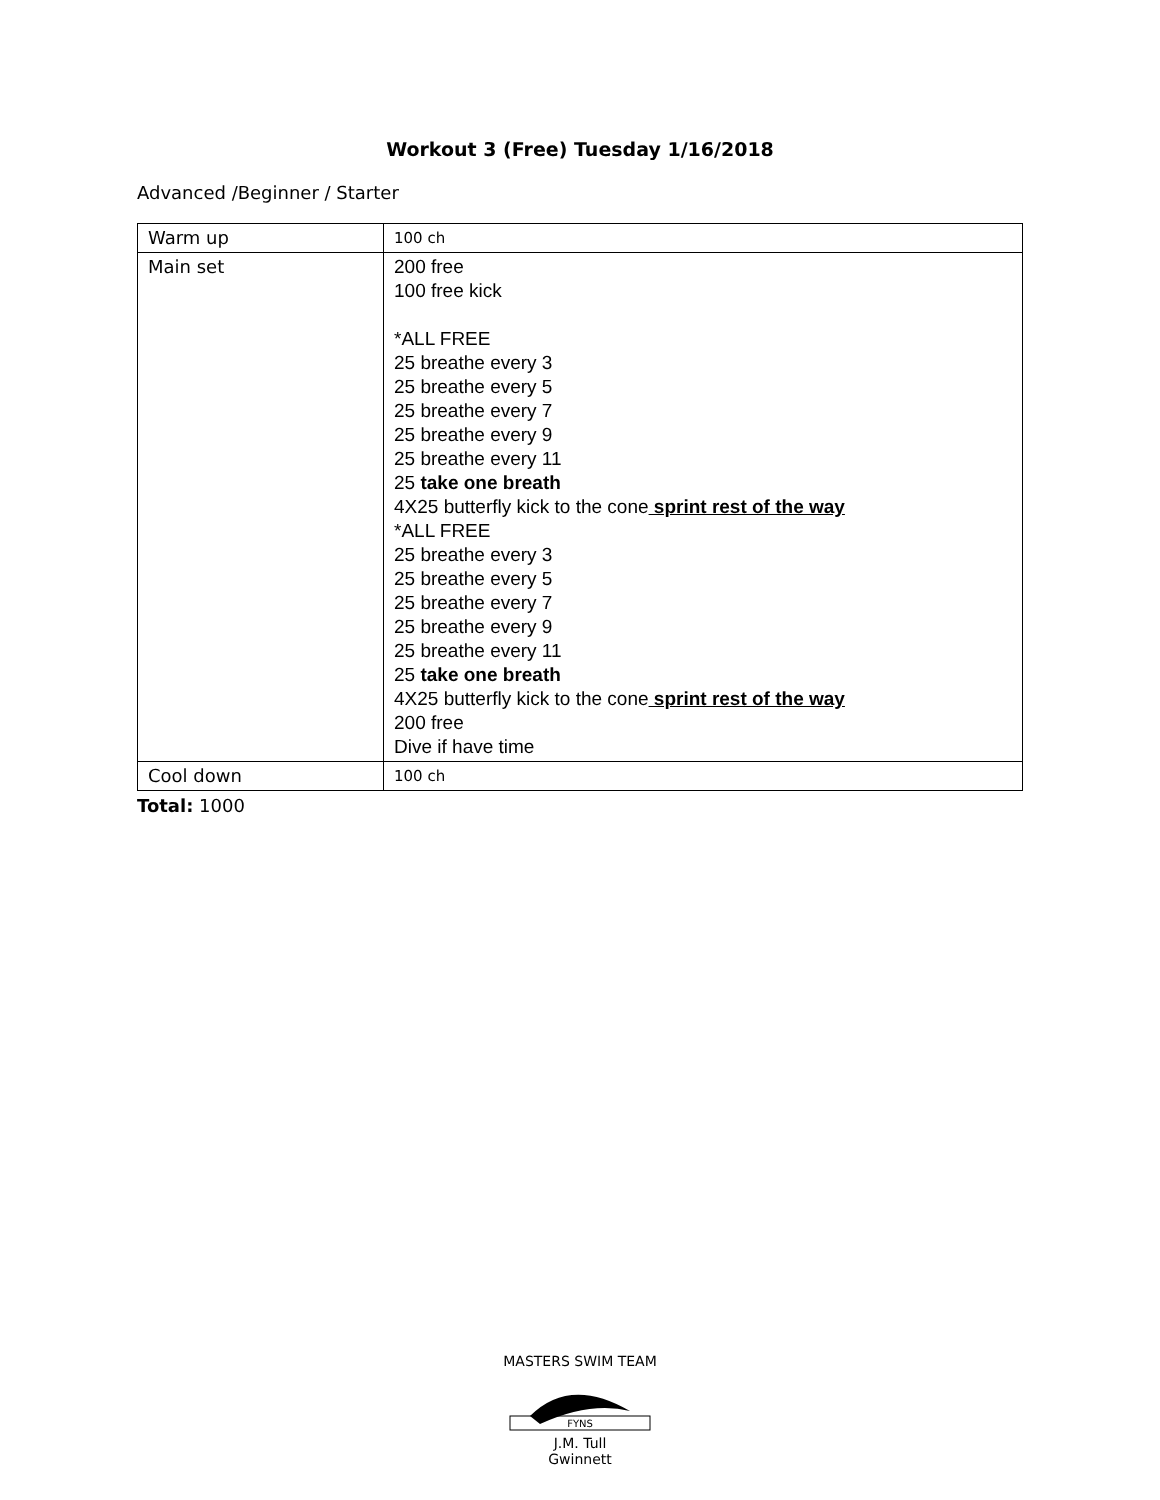Workout 3 (Free) Tuesday 1/16/2018
Advanced /Beginner / Starter
| Warm up | 100 ch |
| Main set | 200 free 100 free kick *ALL FREE 25 breathe every 3 25 breathe every 5 25 breathe every 7 25 breathe every 9 25 breathe every 11 25 take one breath 4X25 butterfly kick to the cone sprint rest of the way *ALL FREE 25 breathe every 3 25 breathe every 5 25 breathe every 7 25 breathe every 9 25 breathe every 11 25 take one breath 4X25 butterfly kick to the cone sprint rest of the way 200 free Dive if have time |
| Cool down | 100 ch |
Total: 1000
MASTERS SWIM TEAM
FYNS
J.M. Tull
Gwinnett